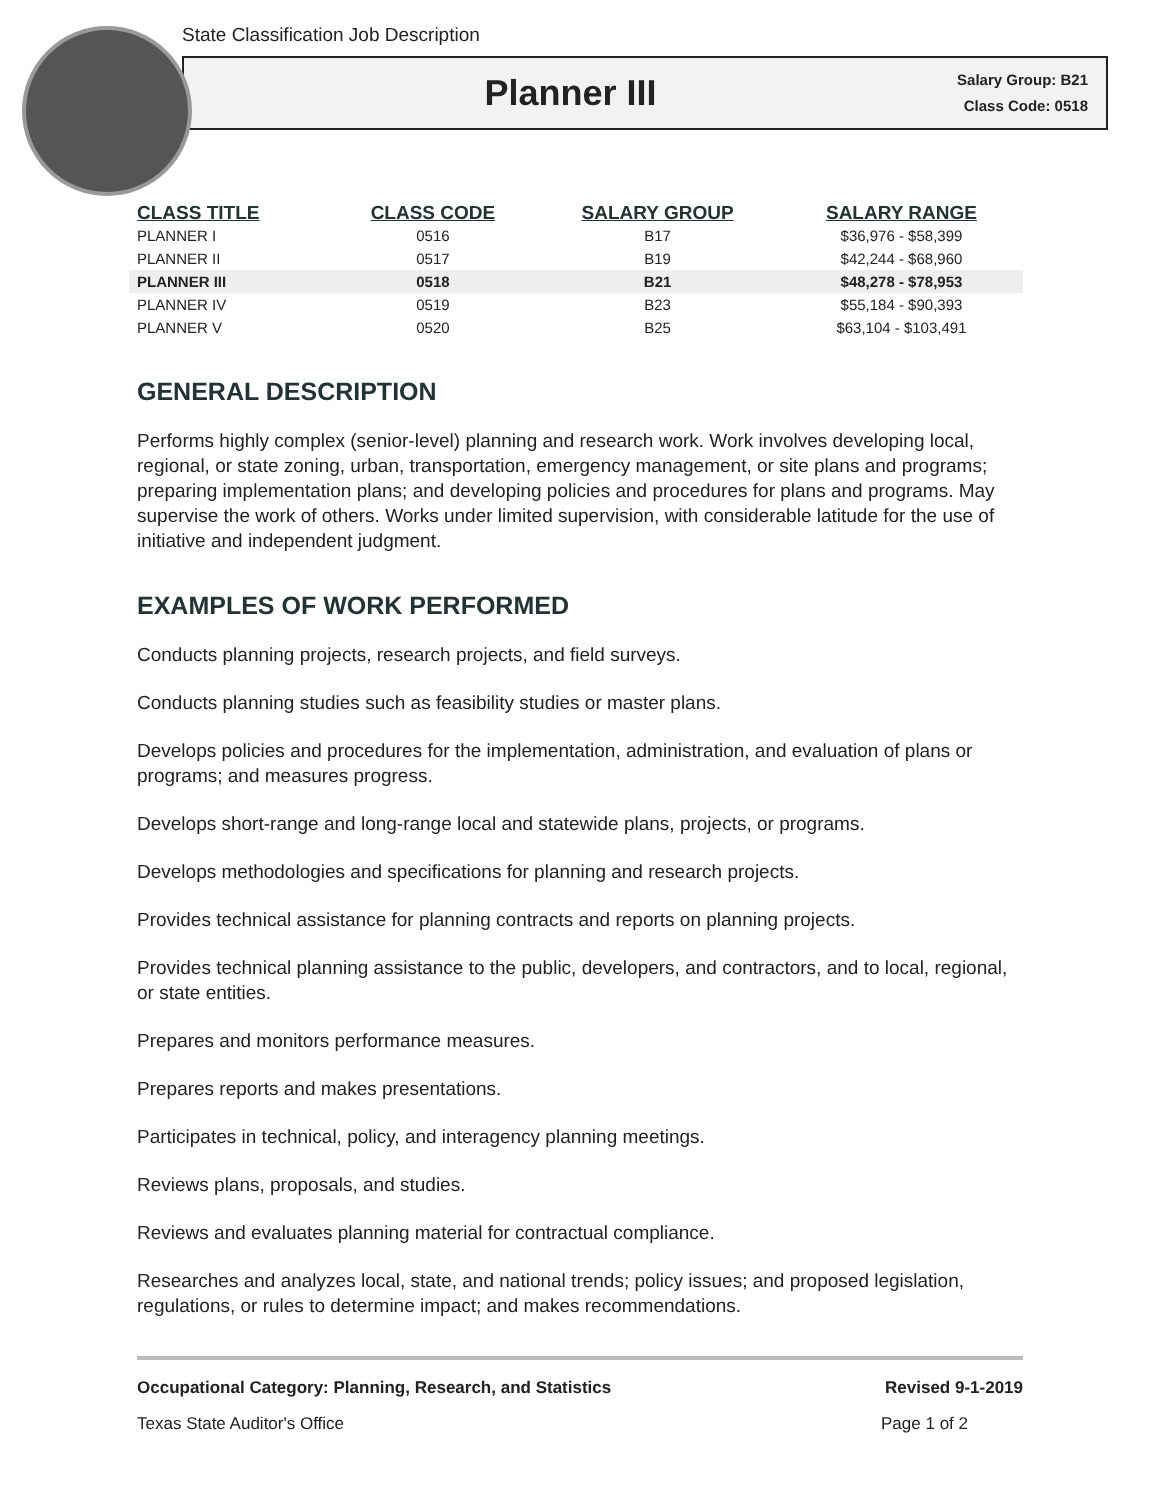State Classification Job Description
Planner III
Salary Group: B21
Class Code: 0518
| CLASS TITLE | CLASS CODE | SALARY GROUP | SALARY RANGE |
| --- | --- | --- | --- |
| PLANNER I | 0516 | B17 | $36,976 - $58,399 |
| PLANNER II | 0517 | B19 | $42,244 - $68,960 |
| PLANNER III | 0518 | B21 | $48,278 - $78,953 |
| PLANNER IV | 0519 | B23 | $55,184 - $90,393 |
| PLANNER V | 0520 | B25 | $63,104 - $103,491 |
GENERAL DESCRIPTION
Performs highly complex (senior-level) planning and research work. Work involves developing local, regional, or state zoning, urban, transportation, emergency management, or site plans and programs; preparing implementation plans; and developing policies and procedures for plans and programs. May supervise the work of others. Works under limited supervision, with considerable latitude for the use of initiative and independent judgment.
EXAMPLES OF WORK PERFORMED
Conducts planning projects, research projects, and field surveys.
Conducts planning studies such as feasibility studies or master plans.
Develops policies and procedures for the implementation, administration, and evaluation of plans or programs; and measures progress.
Develops short-range and long-range local and statewide plans, projects, or programs.
Develops methodologies and specifications for planning and research projects.
Provides technical assistance for planning contracts and reports on planning projects.
Provides technical planning assistance to the public, developers, and contractors, and to local, regional, or state entities.
Prepares and monitors performance measures.
Prepares reports and makes presentations.
Participates in technical, policy, and interagency planning meetings.
Reviews plans, proposals, and studies.
Reviews and evaluates planning material for contractual compliance.
Researches and analyzes local, state, and national trends; policy issues; and proposed legislation, regulations, or rules to determine impact; and makes recommendations.
Occupational Category: Planning, Research, and Statistics Revised 9-1-2019
Texas State Auditor's Office Page 1 of 2